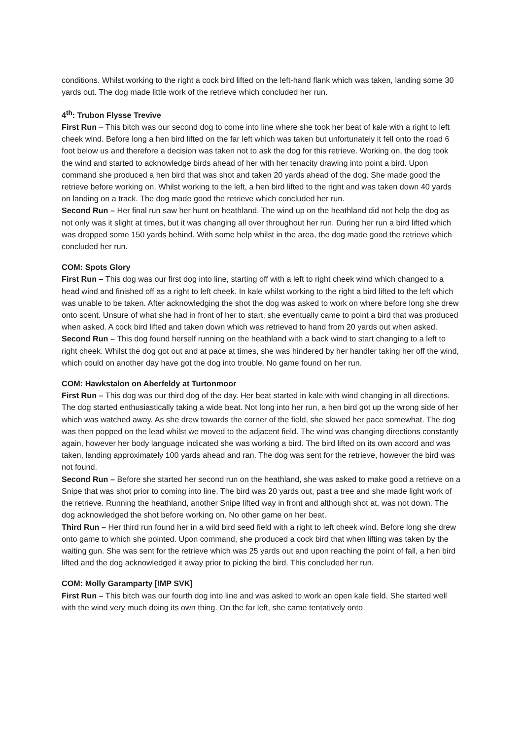conditions. Whilst working to the right a cock bird lifted on the left-hand flank which was taken, landing some 30 yards out. The dog made little work of the retrieve which concluded her run.
4<sup>th</sup>: Trubon Flysse Trevive
First Run – This bitch was our second dog to come into line where she took her beat of kale with a right to left cheek wind. Before long a hen bird lifted on the far left which was taken but unfortunately it fell onto the road 6 foot below us and therefore a decision was taken not to ask the dog for this retrieve. Working on, the dog took the wind and started to acknowledge birds ahead of her with her tenacity drawing into point a bird. Upon command she produced a hen bird that was shot and taken 20 yards ahead of the dog. She made good the retrieve before working on. Whilst working to the left, a hen bird lifted to the right and was taken down 40 yards on landing on a track. The dog made good the retrieve which concluded her run.
Second Run – Her final run saw her hunt on heathland. The wind up on the heathland did not help the dog as not only was it slight at times, but it was changing all over throughout her run. During her run a bird lifted which was dropped some 150 yards behind. With some help whilst in the area, the dog made good the retrieve which concluded her run.
COM: Spots Glory
First Run – This dog was our first dog into line, starting off with a left to right cheek wind which changed to a head wind and finished off as a right to left cheek. In kale whilst working to the right a bird lifted to the left which was unable to be taken. After acknowledging the shot the dog was asked to work on where before long she drew onto scent. Unsure of what she had in front of her to start, she eventually came to point a bird that was produced when asked. A cock bird lifted and taken down which was retrieved to hand from 20 yards out when asked.
Second Run – This dog found herself running on the heathland with a back wind to start changing to a left to right cheek. Whilst the dog got out and at pace at times, she was hindered by her handler taking her off the wind, which could on another day have got the dog into trouble. No game found on her run.
COM: Hawkstalon on Aberfeldy at Turtonmoor
First Run – This dog was our third dog of the day. Her beat started in kale with wind changing in all directions. The dog started enthusiastically taking a wide beat. Not long into her run, a hen bird got up the wrong side of her which was watched away. As she drew towards the corner of the field, she slowed her pace somewhat. The dog was then popped on the lead whilst we moved to the adjacent field. The wind was changing directions constantly again, however her body language indicated she was working a bird. The bird lifted on its own accord and was taken, landing approximately 100 yards ahead and ran. The dog was sent for the retrieve, however the bird was not found.
Second Run – Before she started her second run on the heathland, she was asked to make good a retrieve on a Snipe that was shot prior to coming into line. The bird was 20 yards out, past a tree and she made light work of the retrieve. Running the heathland, another Snipe lifted way in front and although shot at, was not down. The dog acknowledged the shot before working on. No other game on her beat.
Third Run – Her third run found her in a wild bird seed field with a right to left cheek wind. Before long she drew onto game to which she pointed. Upon command, she produced a cock bird that when lifting was taken by the waiting gun. She was sent for the retrieve which was 25 yards out and upon reaching the point of fall, a hen bird lifted and the dog acknowledged it away prior to picking the bird. This concluded her run.
COM: Molly Garamparty [IMP SVK]
First Run – This bitch was our fourth dog into line and was asked to work an open kale field. She started well with the wind very much doing its own thing. On the far left, she came tentatively onto